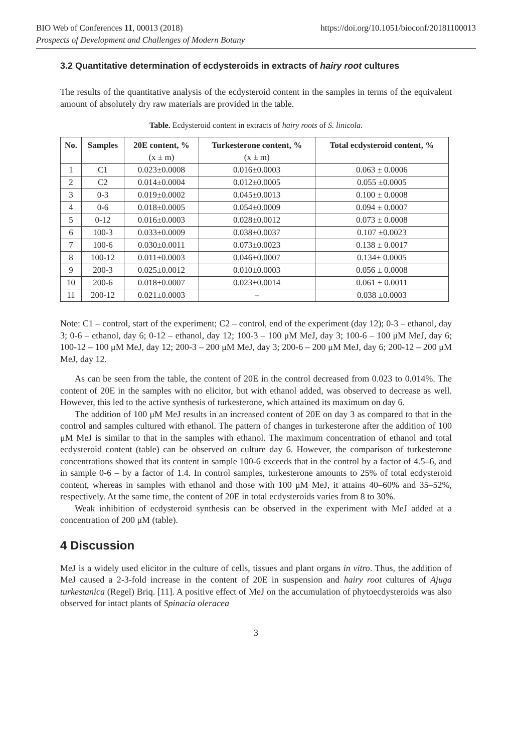https://doi.org/10.1051/bioconf/20181100013 BIO Web of Conferences 11, 00013 (2018)
Prospects of Development and Challenges of Modern Botany
3.2 Quantitative determination of ecdysteroids in extracts of hairy root cultures
The results of the quantitative analysis of the ecdysteroid content in the samples in terms of the equivalent amount of absolutely dry raw materials are provided in the table.
Table. Ecdysteroid content in extracts of hairy roots of S. linicola.
| No. | Samples | 20E content, % (x ± m) | Turkesterone content, % (x ± m) | Total ecdysteroid content, % |
| --- | --- | --- | --- | --- |
| 1 | C1 | 0.023±0.0008 | 0.016±0.0003 | 0.063 ± 0.0006 |
| 2 | C2 | 0.014±0.0004 | 0.012±0.0005 | 0.055 ±0.0005 |
| 3 | 0-3 | 0.019±0.0002 | 0.045±0.0013 | 0.100 ± 0.0008 |
| 4 | 0-6 | 0.018±0.0005 | 0.054±0.0009 | 0.094 ± 0.0007 |
| 5 | 0-12 | 0.016±0.0003 | 0.028±0.0012 | 0.073 ± 0.0008 |
| 6 | 100-3 | 0.033±0.0009 | 0.038±0.0037 | 0.107 ±0.0023 |
| 7 | 100-6 | 0.030±0.0011 | 0.073±0.0023 | 0.138 ± 0.0017 |
| 8 | 100-12 | 0.011±0.0003 | 0.046±0.0007 | 0.134± 0.0005 |
| 9 | 200-3 | 0.025±0.0012 | 0.010±0.0003 | 0.056 ± 0.0008 |
| 10 | 200-6 | 0.018±0.0007 | 0.023±0.0014 | 0.061 ± 0.0011 |
| 11 | 200-12 | 0.021±0.0003 | – | 0.038 ±0.0003 |
Note: C1 – control, start of the experiment; C2 – control, end of the experiment (day 12); 0-3 – ethanol, day 3; 0-6 – ethanol, day 6; 0-12 – ethanol, day 12; 100-3 – 100 μM MeJ, day 3; 100-6 – 100 μM MeJ, day 6; 100-12 – 100 μM MeJ, day 12; 200-3 – 200 μM MeJ, day 3; 200-6 – 200 μM MeJ, day 6; 200-12 – 200 μM MeJ, day 12.
As can be seen from the table, the content of 20E in the control decreased from 0.023 to 0.014%. The content of 20E in the samples with no elicitor, but with ethanol added, was observed to decrease as well. However, this led to the active synthesis of turkesterone, which attained its maximum on day 6.
The addition of 100 μM MeJ results in an increased content of 20E on day 3 as compared to that in the control and samples cultured with ethanol. The pattern of changes in turkesterone after the addition of 100 μM MeJ is similar to that in the samples with ethanol. The maximum concentration of ethanol and total ecdysteroid content (table) can be observed on culture day 6. However, the comparison of turkesterone concentrations showed that its content in sample 100-6 exceeds that in the control by a factor of 4.5–6, and in sample 0-6 – by a factor of 1.4. In control samples, turkesterone amounts to 25% of total ecdysteroid content, whereas in samples with ethanol and those with 100 μM MeJ, it attains 40–60% and 35–52%, respectively. At the same time, the content of 20E in total ecdysteroids varies from 8 to 30%.
Weak inhibition of ecdysteroid synthesis can be observed in the experiment with MeJ added at a concentration of 200 μM (table).
4 Discussion
MeJ is a widely used elicitor in the culture of cells, tissues and plant organs in vitro. Thus, the addition of MeJ caused a 2-3-fold increase in the content of 20E in suspension and hairy root cultures of Ajuga turkestanica (Regel) Briq. [11]. A positive effect of MeJ on the accumulation of phytoecdysteroids was also observed for intact plants of Spinacia oleracea
3